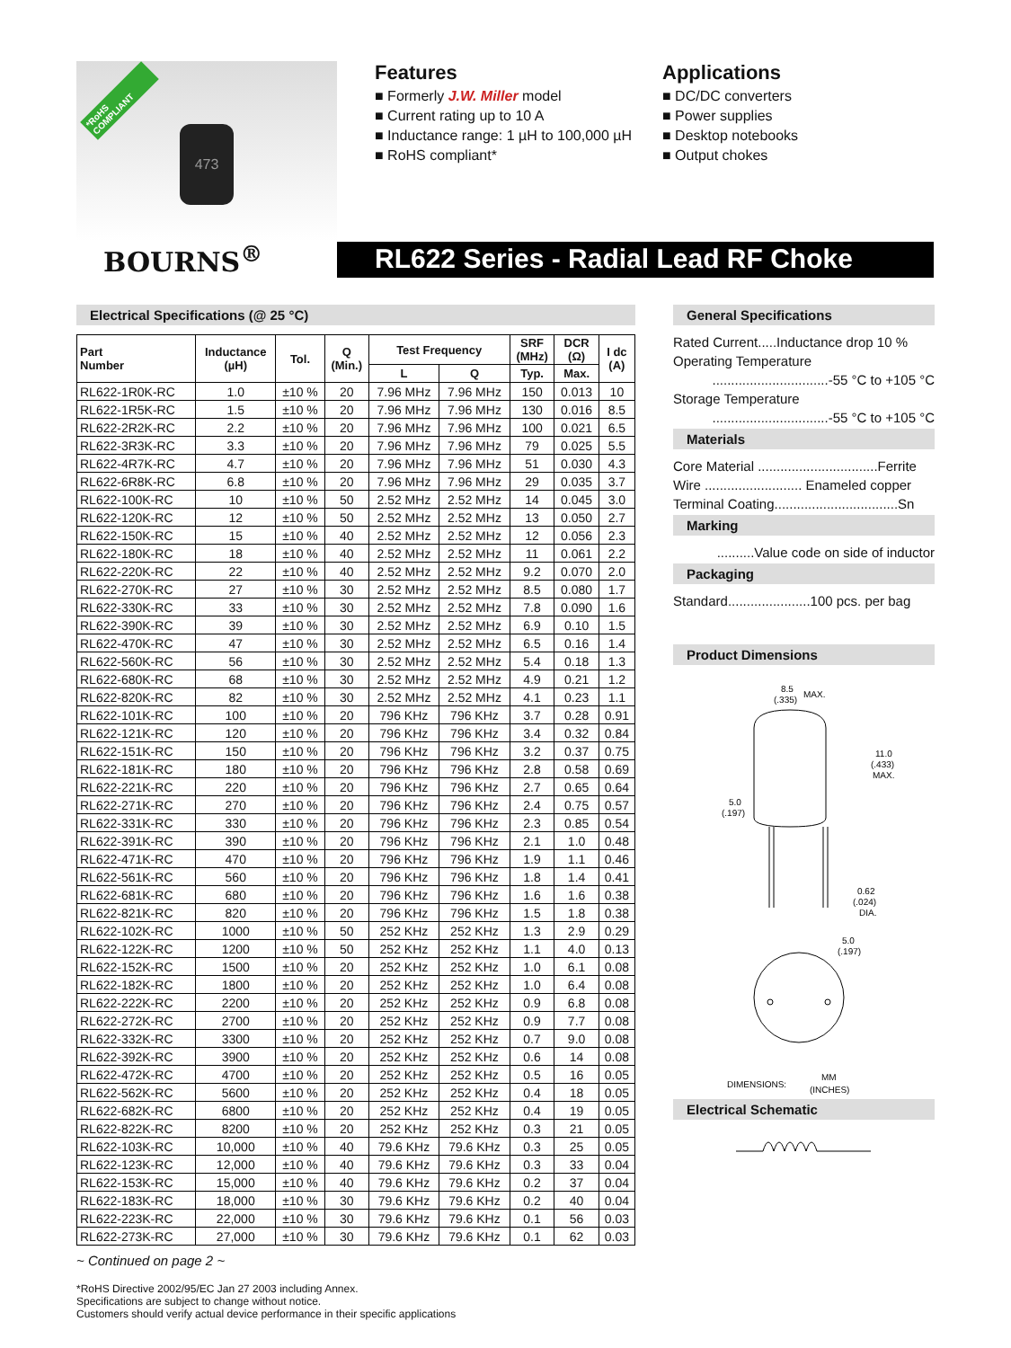*RoHS COMPLIANT
473
Features
■ Formerly J.W. Miller model
■ Current rating up to 10 A
■ Inductance range: 1 µH to 100,000 µH
■ RoHS compliant*
Applications
■ DC/DC converters
■ Power supplies
■ Desktop notebooks
■ Output chokes
BOURNS<sup>®</sup>
RL622 Series - Radial Lead RF Choke
Electrical Specifications (@ 25 °C)
| Part Number | Inductance (µH) | Tol. | Q (Min.) | Test Frequency | | SRF (MHz) | DCR (Ω) | I dc (A) |
| --- | --- | --- | --- | --- | --- | --- | --- | --- |
| | | | | L | Q | Typ. | Max. | |
| RL622-1R0K-RC | 1.0 | ±10 % | 20 | 7.96 MHz | 7.96 MHz | 150 | 0.013 | 10 |
| RL622-1R5K-RC | 1.5 | ±10 % | 20 | 7.96 MHz | 7.96 MHz | 130 | 0.016 | 8.5 |
| RL622-2R2K-RC | 2.2 | ±10 % | 20 | 7.96 MHz | 7.96 MHz | 100 | 0.021 | 6.5 |
| RL622-3R3K-RC | 3.3 | ±10 % | 20 | 7.96 MHz | 7.96 MHz | 79 | 0.025 | 5.5 |
| RL622-4R7K-RC | 4.7 | ±10 % | 20 | 7.96 MHz | 7.96 MHz | 51 | 0.030 | 4.3 |
| RL622-6R8K-RC | 6.8 | ±10 % | 20 | 7.96 MHz | 7.96 MHz | 29 | 0.035 | 3.7 |
| RL622-100K-RC | 10 | ±10 % | 50 | 2.52 MHz | 2.52 MHz | 14 | 0.045 | 3.0 |
| RL622-120K-RC | 12 | ±10 % | 50 | 2.52 MHz | 2.52 MHz | 13 | 0.050 | 2.7 |
| RL622-150K-RC | 15 | ±10 % | 40 | 2.52 MHz | 2.52 MHz | 12 | 0.056 | 2.3 |
| RL622-180K-RC | 18 | ±10 % | 40 | 2.52 MHz | 2.52 MHz | 11 | 0.061 | 2.2 |
| RL622-220K-RC | 22 | ±10 % | 40 | 2.52 MHz | 2.52 MHz | 9.2 | 0.070 | 2.0 |
| RL622-270K-RC | 27 | ±10 % | 30 | 2.52 MHz | 2.52 MHz | 8.5 | 0.080 | 1.7 |
| RL622-330K-RC | 33 | ±10 % | 30 | 2.52 MHz | 2.52 MHz | 7.8 | 0.090 | 1.6 |
| RL622-390K-RC | 39 | ±10 % | 30 | 2.52 MHz | 2.52 MHz | 6.9 | 0.10 | 1.5 |
| RL622-470K-RC | 47 | ±10 % | 30 | 2.52 MHz | 2.52 MHz | 6.5 | 0.16 | 1.4 |
| RL622-560K-RC | 56 | ±10 % | 30 | 2.52 MHz | 2.52 MHz | 5.4 | 0.18 | 1.3 |
| RL622-680K-RC | 68 | ±10 % | 30 | 2.52 MHz | 2.52 MHz | 4.9 | 0.21 | 1.2 |
| RL622-820K-RC | 82 | ±10 % | 30 | 2.52 MHz | 2.52 MHz | 4.1 | 0.23 | 1.1 |
| RL622-101K-RC | 100 | ±10 % | 20 | 796 KHz | 796 KHz | 3.7 | 0.28 | 0.91 |
| RL622-121K-RC | 120 | ±10 % | 20 | 796 KHz | 796 KHz | 3.4 | 0.32 | 0.84 |
| RL622-151K-RC | 150 | ±10 % | 20 | 796 KHz | 796 KHz | 3.2 | 0.37 | 0.75 |
| RL622-181K-RC | 180 | ±10 % | 20 | 796 KHz | 796 KHz | 2.8 | 0.58 | 0.69 |
| RL622-221K-RC | 220 | ±10 % | 20 | 796 KHz | 796 KHz | 2.7 | 0.65 | 0.64 |
| RL622-271K-RC | 270 | ±10 % | 20 | 796 KHz | 796 KHz | 2.4 | 0.75 | 0.57 |
| RL622-331K-RC | 330 | ±10 % | 20 | 796 KHz | 796 KHz | 2.3 | 0.85 | 0.54 |
| RL622-391K-RC | 390 | ±10 % | 20 | 796 KHz | 796 KHz | 2.1 | 1.0 | 0.48 |
| RL622-471K-RC | 470 | ±10 % | 20 | 796 KHz | 796 KHz | 1.9 | 1.1 | 0.46 |
| RL622-561K-RC | 560 | ±10 % | 20 | 796 KHz | 796 KHz | 1.8 | 1.4 | 0.41 |
| RL622-681K-RC | 680 | ±10 % | 20 | 796 KHz | 796 KHz | 1.6 | 1.6 | 0.38 |
| RL622-821K-RC | 820 | ±10 % | 20 | 796 KHz | 796 KHz | 1.5 | 1.8 | 0.38 |
| RL622-102K-RC | 1000 | ±10 % | 50 | 252 KHz | 252 KHz | 1.3 | 2.9 | 0.29 |
| RL622-122K-RC | 1200 | ±10 % | 50 | 252 KHz | 252 KHz | 1.1 | 4.0 | 0.13 |
| RL622-152K-RC | 1500 | ±10 % | 20 | 252 KHz | 252 KHz | 1.0 | 6.1 | 0.08 |
| RL622-182K-RC | 1800 | ±10 % | 20 | 252 KHz | 252 KHz | 1.0 | 6.4 | 0.08 |
| RL622-222K-RC | 2200 | ±10 % | 20 | 252 KHz | 252 KHz | 0.9 | 6.8 | 0.08 |
| RL622-272K-RC | 2700 | ±10 % | 20 | 252 KHz | 252 KHz | 0.9 | 7.7 | 0.08 |
| RL622-332K-RC | 3300 | ±10 % | 20 | 252 KHz | 252 KHz | 0.7 | 9.0 | 0.08 |
| RL622-392K-RC | 3900 | ±10 % | 20 | 252 KHz | 252 KHz | 0.6 | 14 | 0.08 |
| RL622-472K-RC | 4700 | ±10 % | 20 | 252 KHz | 252 KHz | 0.5 | 16 | 0.05 |
| RL622-562K-RC | 5600 | ±10 % | 20 | 252 KHz | 252 KHz | 0.4 | 18 | 0.05 |
| RL622-682K-RC | 6800 | ±10 % | 20 | 252 KHz | 252 KHz | 0.4 | 19 | 0.05 |
| RL622-822K-RC | 8200 | ±10 % | 20 | 252 KHz | 252 KHz | 0.3 | 21 | 0.05 |
| RL622-103K-RC | 10,000 | ±10 % | 40 | 79.6 KHz | 79.6 KHz | 0.3 | 25 | 0.05 |
| RL622-123K-RC | 12,000 | ±10 % | 40 | 79.6 KHz | 79.6 KHz | 0.3 | 33 | 0.04 |
| RL622-153K-RC | 15,000 | ±10 % | 40 | 79.6 KHz | 79.6 KHz | 0.2 | 37 | 0.04 |
| RL622-183K-RC | 18,000 | ±10 % | 30 | 79.6 KHz | 79.6 KHz | 0.2 | 40 | 0.04 |
| RL622-223K-RC | 22,000 | ±10 % | 30 | 79.6 KHz | 79.6 KHz | 0.1 | 56 | 0.03 |
| RL622-273K-RC | 27,000 | ±10 % | 30 | 79.6 KHz | 79.6 KHz | 0.1 | 62 | 0.03 |
~ Continued on page 2 ~
General Specifications
Rated Current.....Inductance drop 10 %
Operating Temperature
...............................-55 °C to +105 °C
Storage Temperature
...............................-55 °C to +105 °C
Materials
Core Material ................................Ferrite
Wire .......................... Enameled copper
Terminal Coating.................................Sn
Marking
..........Value code on side of inductor
Packaging
Standard......................100 pcs. per bag
Product Dimensions
8.5
(.335)
MAX.
11.0
(.433)
MAX.
5.0
(.197)
0.62
(.024)
DIA.
5.0
(.197)
DIMENSIONS:
MM
(INCHES)
Electrical Schematic
*RoHS Directive 2002/95/EC Jan 27 2003 including Annex.
Specifications are subject to change without notice.
Customers should verify actual device performance in their specific applications